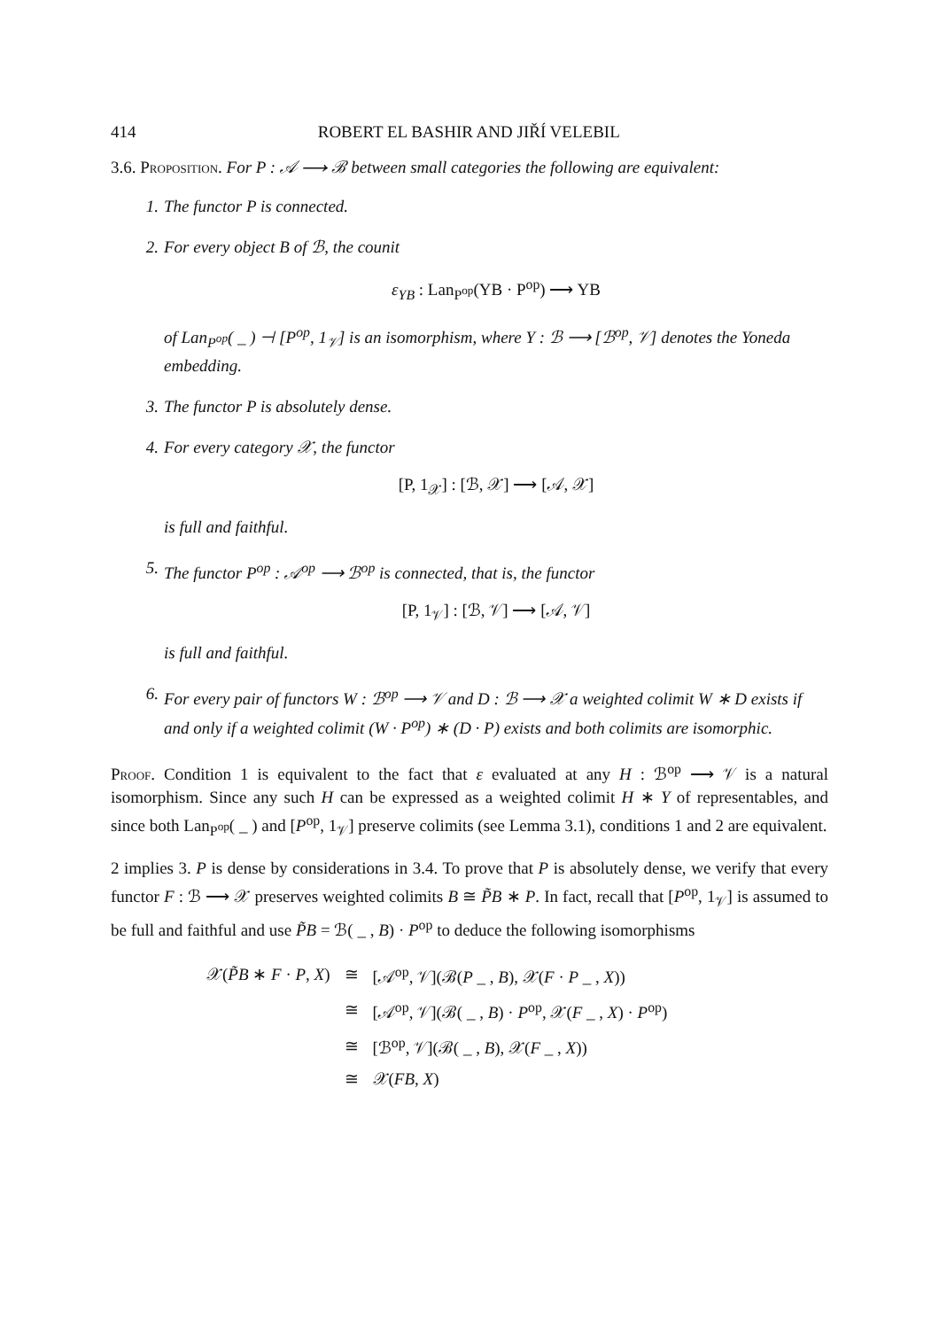414 ROBERT EL BASHIR AND JIŘÍ VELEBIL
3.6. Proposition. For P : 𝒜 ⟶ ℬ between small categories the following are equivalent:
1. The functor P is connected.
2. For every object B of ℬ, the counit
ε<sub>YB</sub> : Lan<sub>P<sup>op</sup></sub>(YB · P<sup>op</sup>) ⟶ YB
of Lan<sub>P<sup>op</sup></sub>( _ ) ⊣ [P<sup>op</sup>, 1<sub>𝒱</sub>] is an isomorphism, where Y : ℬ ⟶ [ℬ<sup>op</sup>, 𝒱] denotes the Yoneda embedding.
3. The functor P is absolutely dense.
4. For every category 𝒳, the functor
[P, 1<sub>𝒳</sub>] : [ℬ, 𝒳] ⟶ [𝒜, 𝒳]
is full and faithful.
5. The functor P<sup>op</sup> : 𝒜<sup>op</sup> ⟶ ℬ<sup>op</sup> is connected, that is, the functor
[P, 1<sub>𝒱</sub>] : [ℬ, 𝒱] ⟶ [𝒜, 𝒱]
is full and faithful.
6. For every pair of functors W : ℬ<sup>op</sup> ⟶ 𝒱 and D : ℬ ⟶ 𝒳 a weighted colimit W ∗ D exists if and only if a weighted colimit (W · P<sup>op</sup>) ∗ (D · P) exists and both colimits are isomorphic.
Proof. Condition 1 is equivalent to the fact that ε evaluated at any H : ℬ<sup>op</sup> ⟶ 𝒱 is a natural isomorphism. Since any such H can be expressed as a weighted colimit H ∗ Y of representables, and since both Lan<sub>P<sup>op</sup></sub>( _ ) and [P<sup>op</sup>, 1<sub>𝒱</sub>] preserve colimits (see Lemma 3.1), conditions 1 and 2 are equivalent.
2 implies 3. P is dense by considerations in 3.4. To prove that P is absolutely dense, we verify that every functor F : ℬ ⟶ 𝒳 preserves weighted colimits B ≅ P̃B ∗ P. In fact, recall that [P<sup>op</sup>, 1<sub>𝒱</sub>] is assumed to be full and faithful and use P̃B = ℬ( _ , B) · P<sup>op</sup> to deduce the following isomorphisms
| 𝒳( P̃B ∗ F · P , X ) | ≅ | [𝒜<sup>op</sup>, 𝒱](ℬ( P _ , B ), 𝒳( F · P _ , X )) |
| | ≅ | [𝒜<sup>op</sup>, 𝒱](ℬ( _ , B ) · P<sup>op</sup>, 𝒳( F _ , X ) · P<sup>op</sup>) |
| | ≅ | [ℬ<sup>op</sup>, 𝒱](ℬ( _ , B ), 𝒳( F _ , X )) |
| | ≅ | 𝒳( FB , X ) |